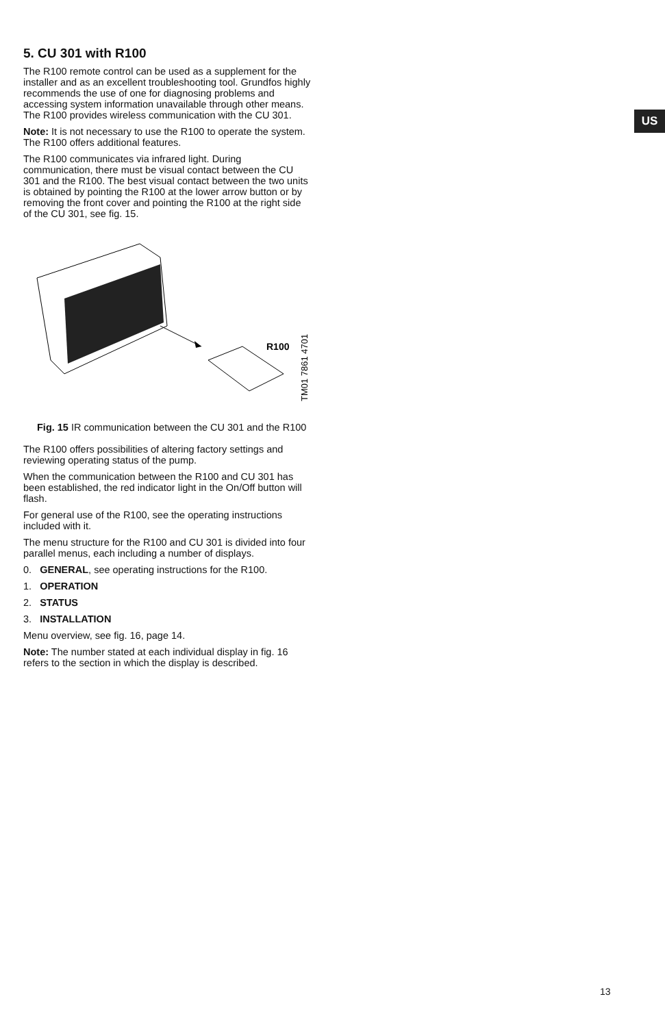US
5. CU 301 with R100
The R100 remote control can be used as a supplement for the installer and as an excellent troubleshooting tool. Grundfos highly recommends the use of one for diagnosing problems and accessing system information unavailable through other means. The R100 provides wireless communication with the CU 301.
Note: It is not necessary to use the R100 to operate the system. The R100 offers additional features.
The R100 communicates via infrared light. During communication, there must be visual contact between the CU 301 and the R100. The best visual contact between the two units is obtained by pointing the R100 at the lower arrow button or by removing the front cover and pointing the R100 at the right side of the CU 301, see fig. 15.
R100
TM01 7861 4701
Fig. 15 IR communication between the CU 301 and the R100
The R100 offers possibilities of altering factory settings and reviewing operating status of the pump.
When the communication between the R100 and CU 301 has been established, the red indicator light in the On/Off button will flash.
For general use of the R100, see the operating instructions included with it.
The menu structure for the R100 and CU 301 is divided into four parallel menus, each including a number of displays.
0. GENERAL, see operating instructions for the R100.
1. OPERATION
2. STATUS
3. INSTALLATION
Menu overview, see fig. 16, page 14.
Note: The number stated at each individual display in fig. 16 refers to the section in which the display is described.
13